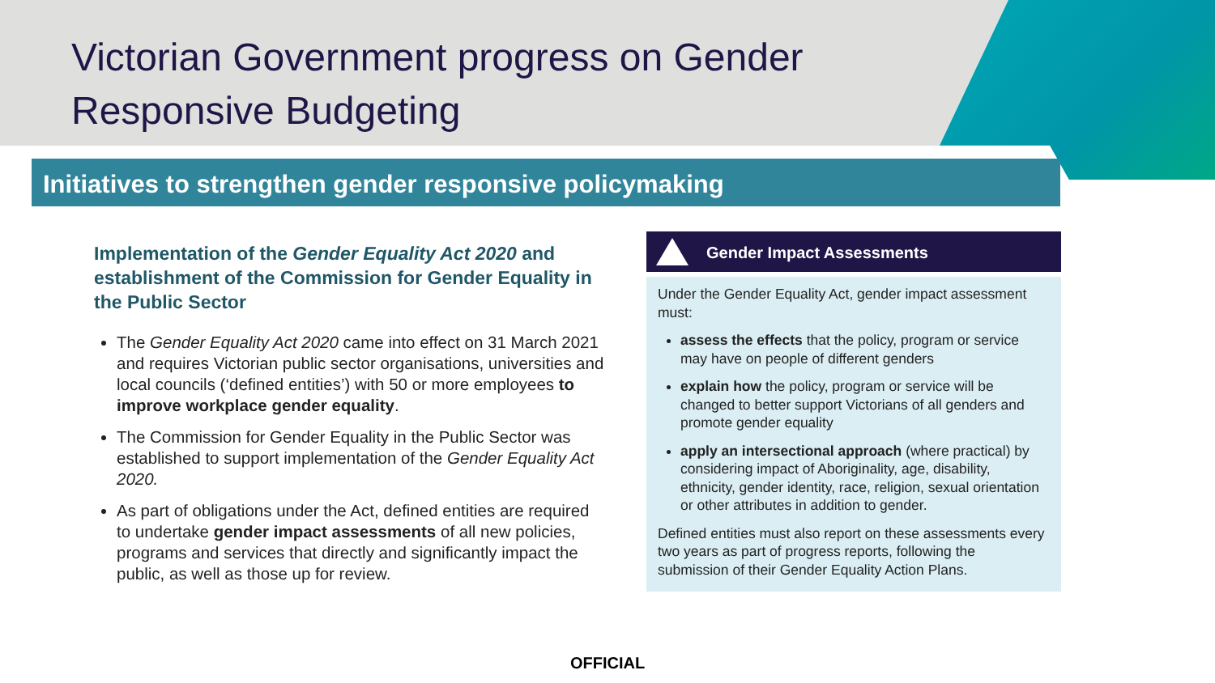Victorian Government progress on Gender Responsive Budgeting
Initiatives to strengthen gender responsive policymaking
Implementation of the Gender Equality Act 2020 and establishment of the Commission for Gender Equality in the Public Sector
The Gender Equality Act 2020 came into effect on 31 March 2021 and requires Victorian public sector organisations, universities and local councils (‘defined entities’) with 50 or more employees to improve workplace gender equality.
The Commission for Gender Equality in the Public Sector was established to support implementation of the Gender Equality Act 2020.
As part of obligations under the Act, defined entities are required to undertake gender impact assessments of all new policies, programs and services that directly and significantly impact the public, as well as those up for review.
Gender Impact Assessments
Under the Gender Equality Act, gender impact assessment must:
assess the effects that the policy, program or service may have on people of different genders
explain how the policy, program or service will be changed to better support Victorians of all genders and promote gender equality
apply an intersectional approach (where practical) by considering impact of Aboriginality, age, disability, ethnicity, gender identity, race, religion, sexual orientation or other attributes in addition to gender.
Defined entities must also report on these assessments every two years as part of progress reports, following the submission of their Gender Equality Action Plans.
OFFICIAL